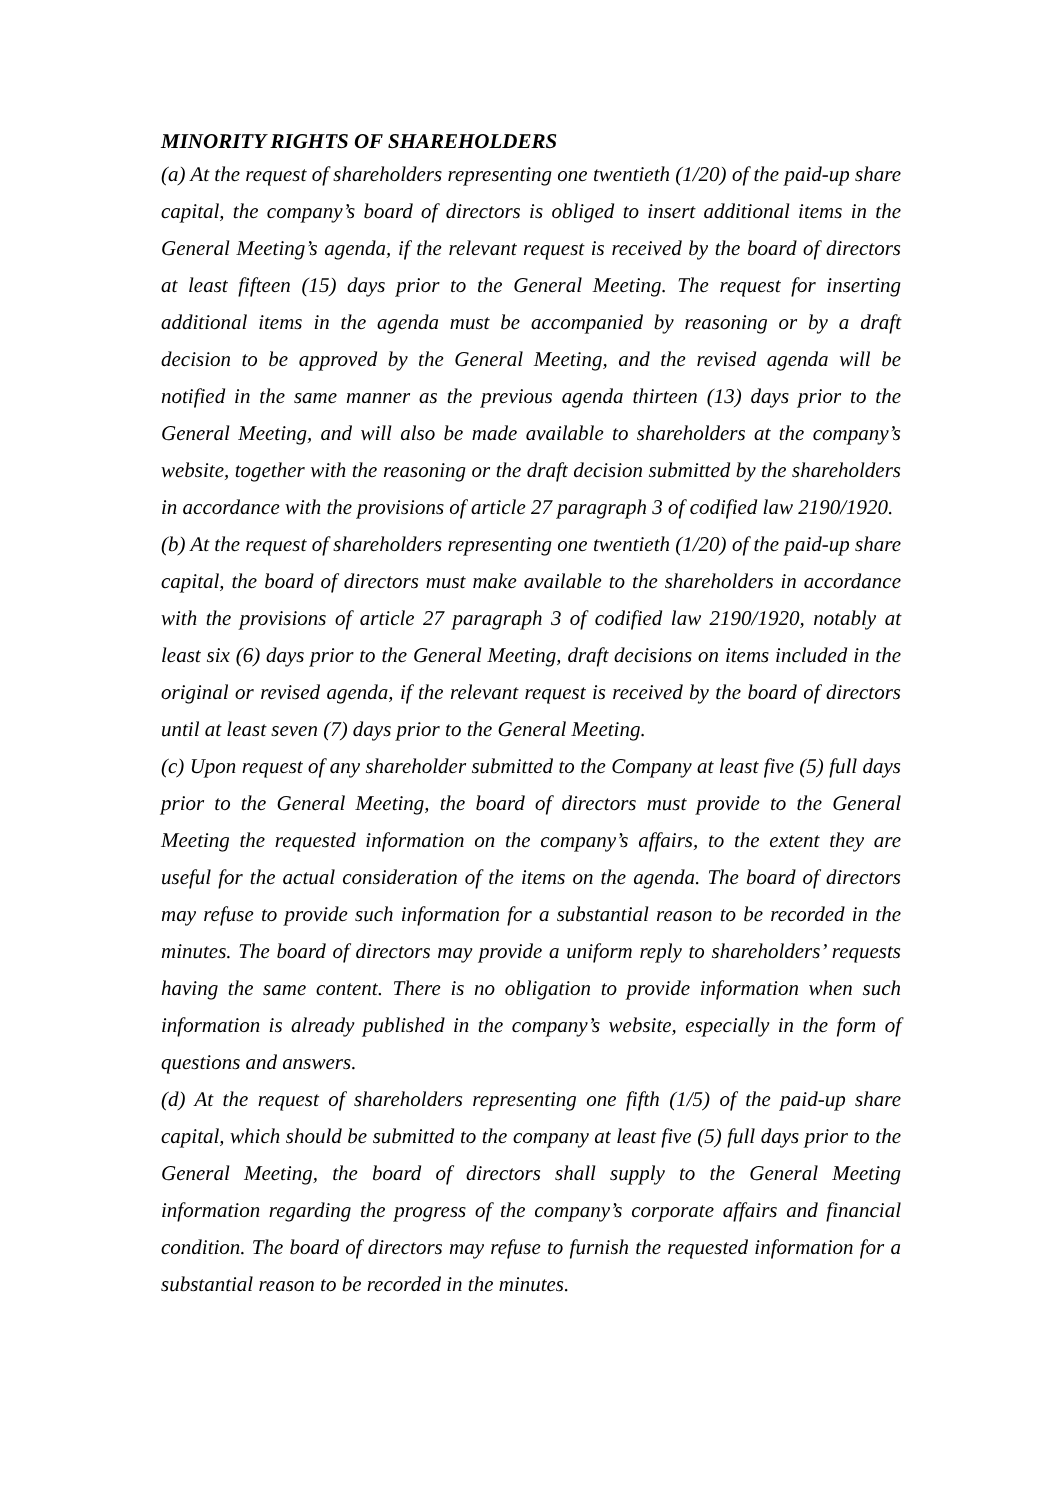MINORITY RIGHTS OF SHAREHOLDERS
(a) At the request of shareholders representing one twentieth (1/20) of the paid-up share capital, the company’s board of directors is obliged to insert additional items in the General Meeting’s agenda, if the relevant request is received by the board of directors at least fifteen (15) days prior to the General Meeting. The request for inserting additional items in the agenda must be accompanied by reasoning or by a draft decision to be approved by the General Meeting, and the revised agenda will be notified in the same manner as the previous agenda thirteen (13) days prior to the General Meeting, and will also be made available to shareholders at the company’s website, together with the reasoning or the draft decision submitted by the shareholders in accordance with the provisions of article 27 paragraph 3 of codified law 2190/1920.
(b) At the request of shareholders representing one twentieth (1/20) of the paid-up share capital, the board of directors must make available to the shareholders in accordance with the provisions of article 27 paragraph 3 of codified law 2190/1920, notably at least six (6) days prior to the General Meeting, draft decisions on items included in the original or revised agenda, if the relevant request is received by the board of directors until at least seven (7) days prior to the General Meeting.
(c) Upon request of any shareholder submitted to the Company at least five (5) full days prior to the General Meeting, the board of directors must provide to the General Meeting the requested information on the company’s affairs, to the extent they are useful for the actual consideration of the items on the agenda. The board of directors may refuse to provide such information for a substantial reason to be recorded in the minutes. The board of directors may provide a uniform reply to shareholders’ requests having the same content. There is no obligation to provide information when such information is already published in the company’s website, especially in the form of questions and answers.
(d) At the request of shareholders representing one fifth (1/5) of the paid-up share capital, which should be submitted to the company at least five (5) full days prior to the General Meeting, the board of directors shall supply to the General Meeting information regarding the progress of the company’s corporate affairs and financial condition. The board of directors may refuse to furnish the requested information for a substantial reason to be recorded in the minutes.